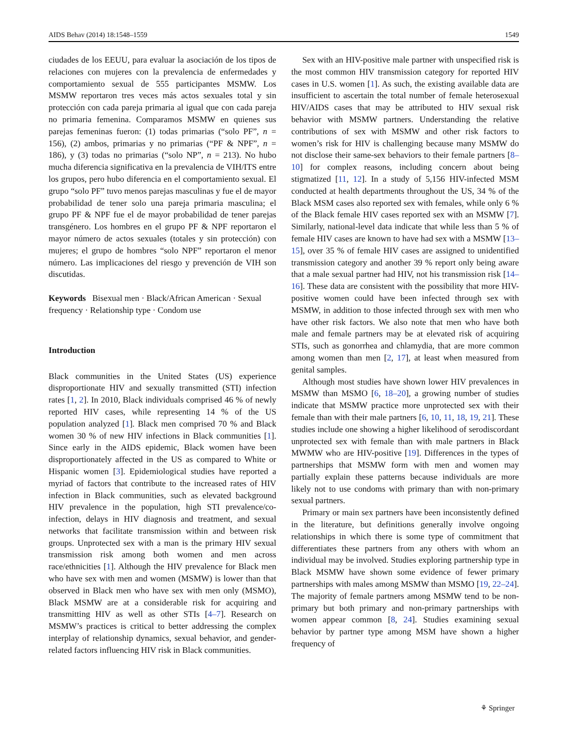AIDS Behav (2014) 18:1548–1559 1549
ciudades de los EEUU, para evaluar la asociación de los tipos de relaciones con mujeres con la prevalencia de enfermedades y comportamiento sexual de 555 participantes MSMW. Los MSMW reportaron tres veces más actos sexuales total y sin protección con cada pareja primaria al igual que con cada pareja no primaria femenina. Comparamos MSMW en quienes sus parejas femeninas fueron: (1) todas primarias (“solo PF”, n = 156), (2) ambos, primarias y no primarias (“PF & NPF”, n = 186), y (3) todas no primarias (“solo NP”, n = 213). No hubo mucha diferencia significativa en la prevalencia de VIH/ITS entre los grupos, pero hubo diferencia en el comportamiento sexual. El grupo “solo PF” tuvo menos parejas masculinas y fue el de mayor probabilidad de tener solo una pareja primaria masculina; el grupo PF & NPF fue el de mayor probabilidad de tener parejas transgénero. Los hombres en el grupo PF & NPF reportaron el mayor número de actos sexuales (totales y sin protección) con mujeres; el grupo de hombres “solo NPF” reportaron el menor número. Las implicaciones del riesgo y prevención de VIH son discutidas.
Keywords Bisexual men · Black/African American · Sexual frequency · Relationship type · Condom use
Introduction
Black communities in the United States (US) experience disproportionate HIV and sexually transmitted (STI) infection rates [1, 2]. In 2010, Black individuals comprised 46 % of newly reported HIV cases, while representing 14 % of the US population analyzed [1]. Black men comprised 70 % and Black women 30 % of new HIV infections in Black communities [1]. Since early in the AIDS epidemic, Black women have been disproportionately affected in the US as compared to White or Hispanic women [3]. Epidemiological studies have reported a myriad of factors that contribute to the increased rates of HIV infection in Black communities, such as elevated background HIV prevalence in the population, high STI prevalence/co-infection, delays in HIV diagnosis and treatment, and sexual networks that facilitate transmission within and between risk groups. Unprotected sex with a man is the primary HIV sexual transmission risk among both women and men across race/ethnicities [1]. Although the HIV prevalence for Black men who have sex with men and women (MSMW) is lower than that observed in Black men who have sex with men only (MSMO), Black MSMW are at a considerable risk for acquiring and transmitting HIV as well as other STIs [4–7]. Research on MSMW’s practices is critical to better addressing the complex interplay of relationship dynamics, sexual behavior, and gender-related factors influencing HIV risk in Black communities.
Sex with an HIV-positive male partner with unspecified risk is the most common HIV transmission category for reported HIV cases in U.S. women [1]. As such, the existing available data are insufficient to ascertain the total number of female heterosexual HIV/AIDS cases that may be attributed to HIV sexual risk behavior with MSMW partners. Understanding the relative contributions of sex with MSMW and other risk factors to women’s risk for HIV is challenging because many MSMW do not disclose their same-sex behaviors to their female partners [8–10] for complex reasons, including concern about being stigmatized [11, 12]. In a study of 5,156 HIV-infected MSM conducted at health departments throughout the US, 34 % of the Black MSM cases also reported sex with females, while only 6 % of the Black female HIV cases reported sex with an MSMW [7]. Similarly, national-level data indicate that while less than 5 % of female HIV cases are known to have had sex with a MSMW [13–15], over 35 % of female HIV cases are assigned to unidentified transmission category and another 39 % report only being aware that a male sexual partner had HIV, not his transmission risk [14–16]. These data are consistent with the possibility that more HIV-positive women could have been infected through sex with MSMW, in addition to those infected through sex with men who have other risk factors. We also note that men who have both male and female partners may be at elevated risk of acquiring STIs, such as gonorrhea and chlamydia, that are more common among women than men [2, 17], at least when measured from genital samples.
Although most studies have shown lower HIV prevalences in MSMW than MSMO [6, 18–20], a growing number of studies indicate that MSMW practice more unprotected sex with their female than with their male partners [6, 10, 11, 18, 19, 21]. These studies include one showing a higher likelihood of serodiscordant unprotected sex with female than with male partners in Black MWMW who are HIV-positive [19]. Differences in the types of partnerships that MSMW form with men and women may partially explain these patterns because individuals are more likely not to use condoms with primary than with non-primary sexual partners.
Primary or main sex partners have been inconsistently defined in the literature, but definitions generally involve ongoing relationships in which there is some type of commitment that differentiates these partners from any others with whom an individual may be involved. Studies exploring partnership type in Black MSMW have shown some evidence of fewer primary partnerships with males among MSMW than MSMO [19, 22–24]. The majority of female partners among MSMW tend to be non-primary but both primary and non-primary partnerships with women appear common [8, 24]. Studies examining sexual behavior by partner type among MSM have shown a higher frequency of
⚘ Springer